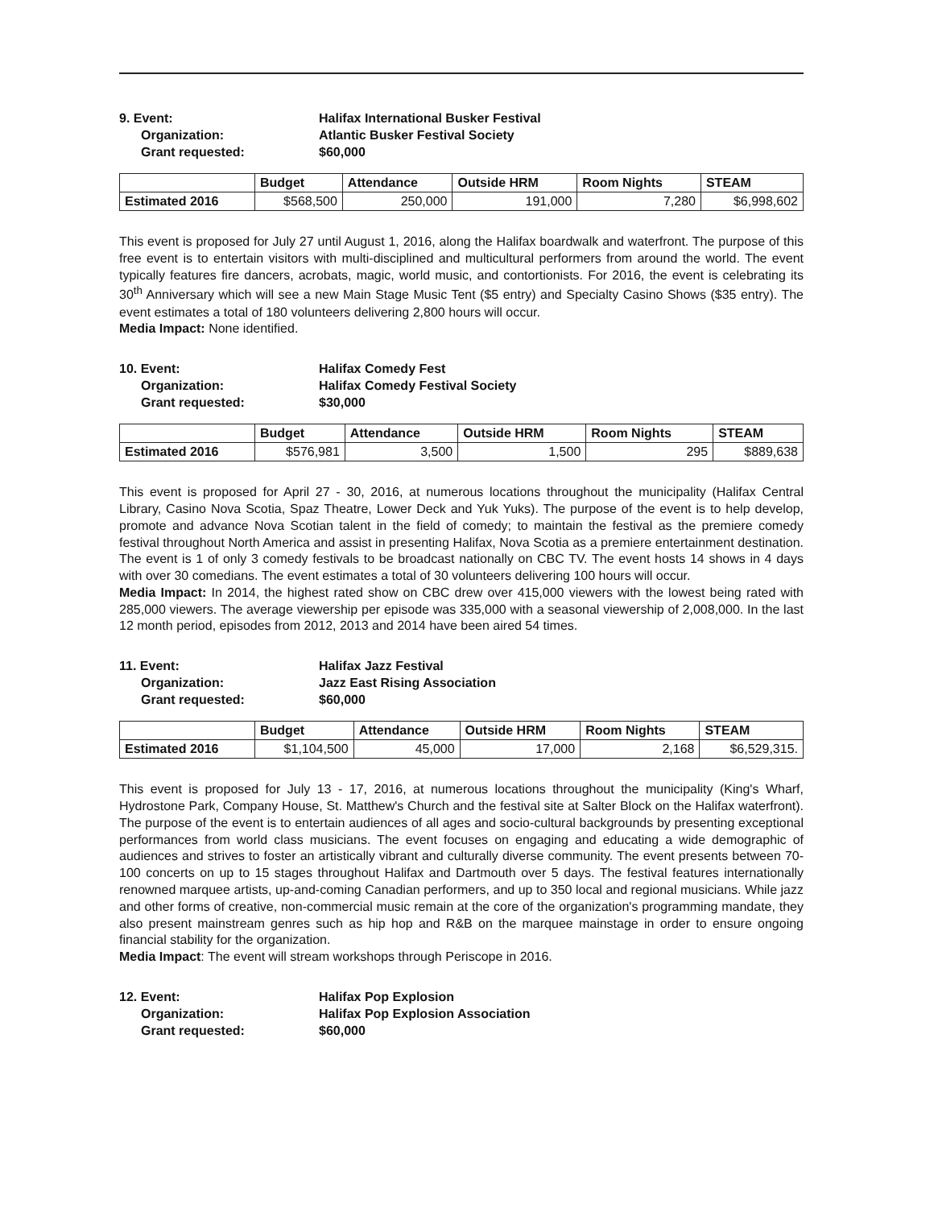9. Event:
Halifax International Busker Festival
Organization:
Atlantic Busker Festival Society
Grant requested:
$60,000
| | Budget | Attendance | Outside HRM | Room Nights | STEAM |
| --- | --- | --- | --- | --- | --- |
| Estimated 2016 | $568,500 | 250,000 | 191,000 | 7,280 | $6,998,602 |
This event is proposed for July 27 until August 1, 2016, along the Halifax boardwalk and waterfront. The purpose of this free event is to entertain visitors with multi-disciplined and multicultural performers from around the world. The event typically features fire dancers, acrobats, magic, world music, and contortionists. For 2016, the event is celebrating its 30<sup>th</sup> Anniversary which will see a new Main Stage Music Tent ($5 entry) and Specialty Casino Shows ($35 entry). The event estimates a total of 180 volunteers delivering 2,800 hours will occur.
Media Impact: None identified.
10. Event:
Halifax Comedy Fest
Organization:
Halifax Comedy Festival Society
Grant requested:
$30,000
| | Budget | Attendance | Outside HRM | Room Nights | STEAM |
| --- | --- | --- | --- | --- | --- |
| Estimated 2016 | $576,981 | 3,500 | 1,500 | 295 | $889,638 |
This event is proposed for April 27 - 30, 2016, at numerous locations throughout the municipality (Halifax Central Library, Casino Nova Scotia, Spaz Theatre, Lower Deck and Yuk Yuks). The purpose of the event is to help develop, promote and advance Nova Scotian talent in the field of comedy; to maintain the festival as the premiere comedy festival throughout North America and assist in presenting Halifax, Nova Scotia as a premiere entertainment destination. The event is 1 of only 3 comedy festivals to be broadcast nationally on CBC TV. The event hosts 14 shows in 4 days with over 30 comedians. The event estimates a total of 30 volunteers delivering 100 hours will occur.
Media Impact: In 2014, the highest rated show on CBC drew over 415,000 viewers with the lowest being rated with 285,000 viewers. The average viewership per episode was 335,000 with a seasonal viewership of 2,008,000. In the last 12 month period, episodes from 2012, 2013 and 2014 have been aired 54 times.
11. Event:
Halifax Jazz Festival
Organization:
Jazz East Rising Association
Grant requested:
$60,000
| | Budget | Attendance | Outside HRM | Room Nights | STEAM |
| --- | --- | --- | --- | --- | --- |
| Estimated 2016 | $1,104,500 | 45,000 | 17,000 | 2,168 | $6,529,315. |
This event is proposed for July 13 - 17, 2016, at numerous locations throughout the municipality (King's Wharf, Hydrostone Park, Company House, St. Matthew's Church and the festival site at Salter Block on the Halifax waterfront). The purpose of the event is to entertain audiences of all ages and socio-cultural backgrounds by presenting exceptional performances from world class musicians. The event focuses on engaging and educating a wide demographic of audiences and strives to foster an artistically vibrant and culturally diverse community. The event presents between 70-100 concerts on up to 15 stages throughout Halifax and Dartmouth over 5 days. The festival features internationally renowned marquee artists, up-and-coming Canadian performers, and up to 350 local and regional musicians. While jazz and other forms of creative, non-commercial music remain at the core of the organization's programming mandate, they also present mainstream genres such as hip hop and R&B on the marquee mainstage in order to ensure ongoing financial stability for the organization.
Media Impact: The event will stream workshops through Periscope in 2016.
12. Event:
Halifax Pop Explosion
Organization:
Halifax Pop Explosion Association
Grant requested:
$60,000